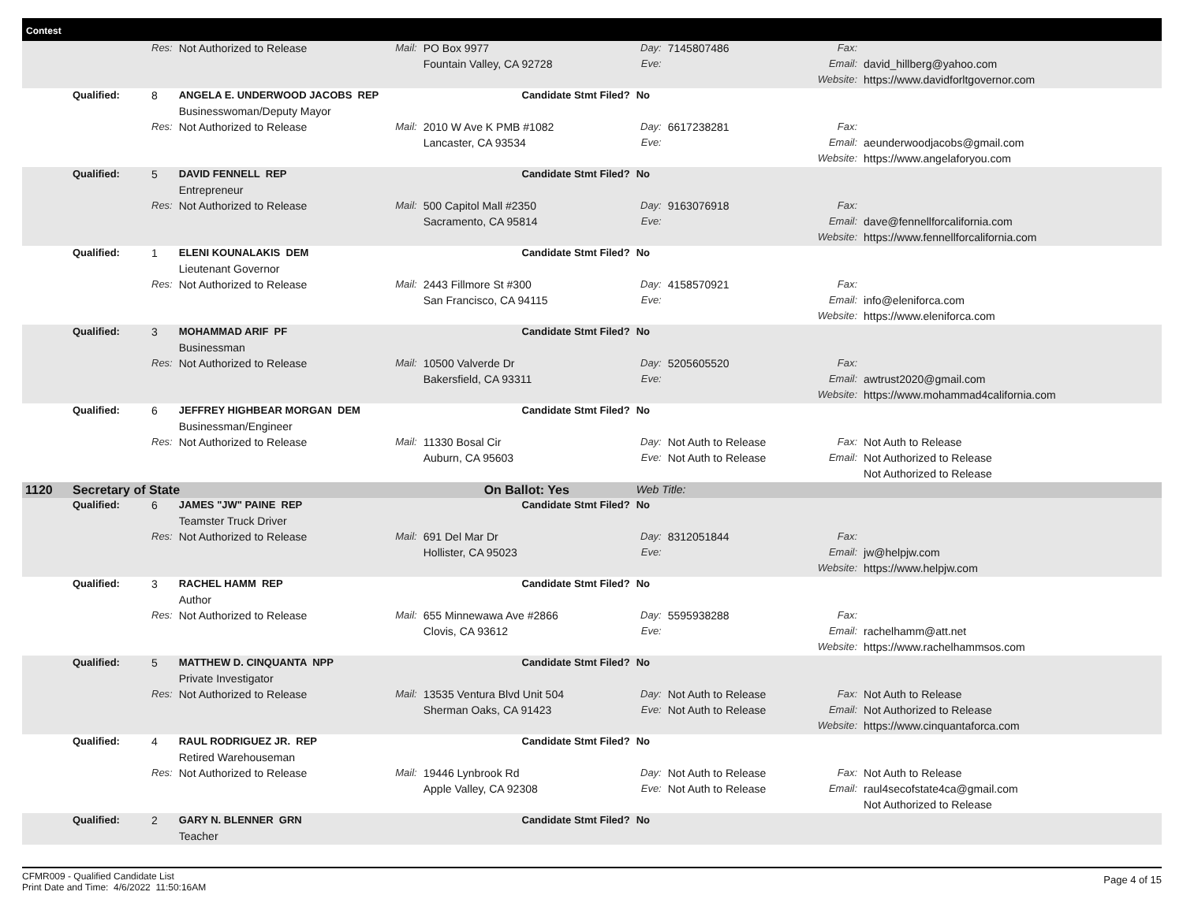Contest
| | | Res: | Not Authorized to Release | Mail: | PO Box 9977 | Day: | 7145807486 | Fax: | |
| | | | | | Fountain Valley, CA 92728 | Eve: | | Email: | david_hillberg@yahoo.com |
| | | | | | | | | Website: | https://www.davidforltgovernor.com |
| | Qualified: | 8 | ANGELA E. UNDERWOOD JACOBS REP | Candidate Stmt Filed? | | No | | | |
| | | | Businesswoman/Deputy Mayor | | | | | | |
| | | Res: | Not Authorized to Release | Mail: | 2010 W Ave K PMB #1082 | Day: | 6617238281 | Fax: | |
| | | | | | Lancaster, CA 93534 | Eve: | | Email: | aeunderwoodjacobs@gmail.com |
| | | | | | | | | Website: | https://www.angelaforyou.com |
| | Qualified: | 5 | DAVID FENNELL REP | Candidate Stmt Filed? | | No | | | |
| | | | Entrepreneur | | | | | | |
| | | Res: | Not Authorized to Release | Mail: | 500 Capitol Mall #2350 | Day: | 9163076918 | Fax: | |
| | | | | | Sacramento, CA 95814 | Eve: | | Email: | dave@fennellforcalifornia.com |
| | | | | | | | | Website: | https://www.fennellforcalifornia.com |
| | Qualified: | 1 | ELENI KOUNALAKIS DEM | Candidate Stmt Filed? | | No | | | |
| | | | Lieutenant Governor | | | | | | |
| | | Res: | Not Authorized to Release | Mail: | 2443 Fillmore St #300 | Day: | 4158570921 | Fax: | |
| | | | | | San Francisco, CA 94115 | Eve: | | Email: | info@eleniforca.com |
| | | | | | | | | Website: | https://www.eleniforca.com |
| | Qualified: | 3 | MOHAMMAD ARIF PF | Candidate Stmt Filed? | | No | | | |
| | | | Businessman | | | | | | |
| | | Res: | Not Authorized to Release | Mail: | 10500 Valverde Dr | Day: | 5205605520 | Fax: | |
| | | | | | Bakersfield, CA 93311 | Eve: | | Email: | awtrust2020@gmail.com |
| | | | | | | | | Website: | https://www.mohammad4california.com |
| | Qualified: | 6 | JEFFREY HIGHBEAR MORGAN DEM | Candidate Stmt Filed? | | No | | | |
| | | | Businessman/Engineer | | | | | | |
| | | Res: | Not Authorized to Release | Mail: | 11330 Bosal Cir | Day: | Not Auth to Release | Fax: | Not Auth to Release |
| | | | | | Auburn, CA 95603 | Eve: | Not Auth to Release | Email: | Not Authorized to Release |
| | | | | | | | | | Not Authorized to Release |
| 1120 | Secretary of State | | | | On Ballot: Yes | Web Title: | | | |
| | Qualified: | 6 | JAMES "JW" PAINE REP | Candidate Stmt Filed? | | No | | | |
| | | | Teamster Truck Driver | | | | | | |
| | | Res: | Not Authorized to Release | Mail: | 691 Del Mar Dr | Day: | 8312051844 | Fax: | |
| | | | | | Hollister, CA 95023 | Eve: | | Email: | jw@helpjw.com |
| | | | | | | | | Website: | https://www.helpjw.com |
| | Qualified: | 3 | RACHEL HAMM REP | Candidate Stmt Filed? | | No | | | |
| | | | Author | | | | | | |
| | | Res: | Not Authorized to Release | Mail: | 655 Minnewawa Ave #2866 | Day: | 5595938288 | Fax: | |
| | | | | | Clovis, CA 93612 | Eve: | | Email: | rachelhamm@att.net |
| | | | | | | | | Website: | https://www.rachelhammsos.com |
| | Qualified: | 5 | MATTHEW D. CINQUANTA NPP | Candidate Stmt Filed? | | No | | | |
| | | | Private Investigator | | | | | | |
| | | Res: | Not Authorized to Release | Mail: | 13535 Ventura Blvd Unit 504 | Day: | Not Auth to Release | Fax: | Not Auth to Release |
| | | | | | Sherman Oaks, CA 91423 | Eve: | Not Auth to Release | Email: | Not Authorized to Release |
| | | | | | | | | Website: | https://www.cinquantaforca.com |
| | Qualified: | 4 | RAUL RODRIGUEZ JR. REP | Candidate Stmt Filed? | | No | | | |
| | | | Retired Warehouseman | | | | | | |
| | | Res: | Not Authorized to Release | Mail: | 19446 Lynbrook Rd | Day: | Not Auth to Release | Fax: | Not Auth to Release |
| | | | | | Apple Valley, CA 92308 | Eve: | Not Auth to Release | Email: | raul4secofstate4ca@gmail.com |
| | | | | | | | | | Not Authorized to Release |
| | Qualified: | 2 | GARY N. BLENNER GRN | Candidate Stmt Filed? | | No | | | |
| | | | Teacher | | | | | | |
Page 4 of 15 CFMR009 - Qualified Candidate List
Print Date and Time: 4/6/2022 11:50:16AM